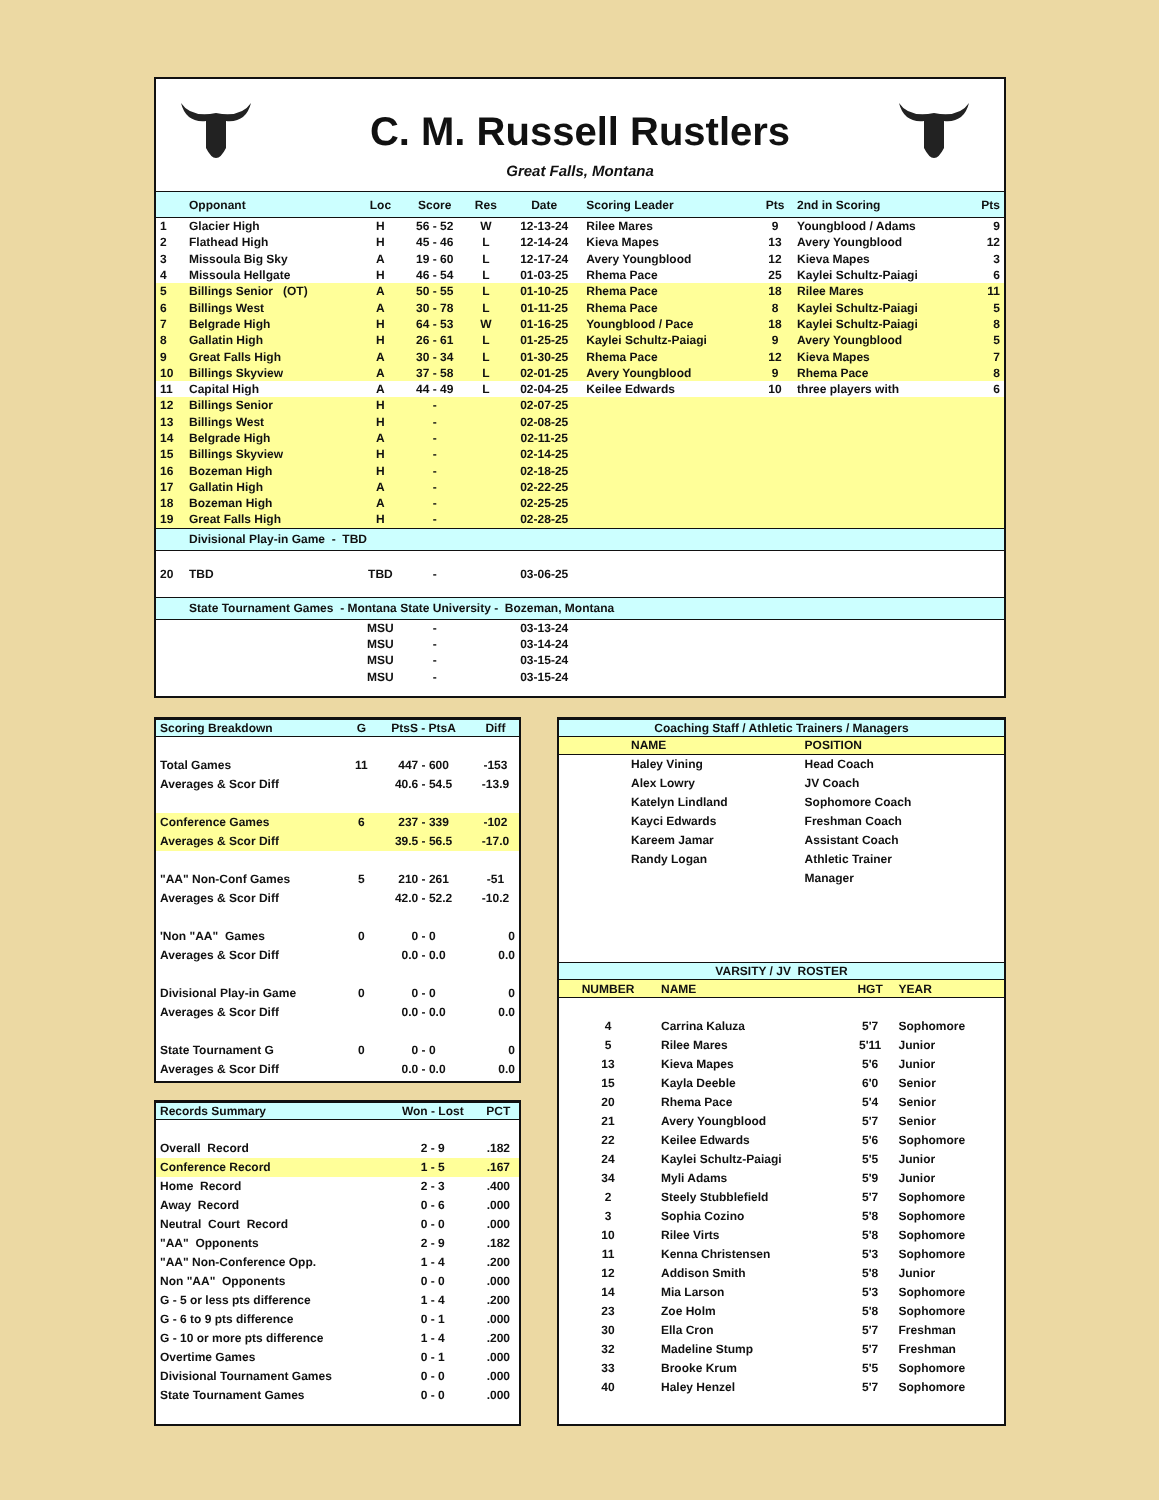C. M. Russell Rustlers
Great Falls, Montana
| | Opponant | Loc | Score | Res | Date | Scoring Leader | Pts | 2nd in Scoring | Pts |
| --- | --- | --- | --- | --- | --- | --- | --- | --- | --- |
| 1 | Glacier High | H | 56 - 52 | W | 12-13-24 | Rilee Mares | 9 | Youngblood / Adams | 9 |
| 2 | Flathead High | H | 45 - 46 | L | 12-14-24 | Kieva Mapes | 13 | Avery Youngblood | 12 |
| 3 | Missoula Big Sky | A | 19 - 60 | L | 12-17-24 | Avery Youngblood | 12 | Kieva Mapes | 3 |
| 4 | Missoula Hellgate | H | 46 - 54 | L | 01-03-25 | Rhema Pace | 25 | Kaylei Schultz-Paiagi | 6 |
| 5 | Billings Senior (OT) | A | 50 - 55 | L | 01-10-25 | Rhema Pace | 18 | Rilee Mares | 11 |
| 6 | Billings West | A | 30 - 78 | L | 01-11-25 | Rhema Pace | 8 | Kaylei Schultz-Paiagi | 5 |
| 7 | Belgrade High | H | 64 - 53 | W | 01-16-25 | Youngblood / Pace | 18 | Kaylei Schultz-Paiagi | 8 |
| 8 | Gallatin High | H | 26 - 61 | L | 01-25-25 | Kaylei Schultz-Paiagi | 9 | Avery Youngblood | 5 |
| 9 | Great Falls High | A | 30 - 34 | L | 01-30-25 | Rhema Pace | 12 | Kieva Mapes | 7 |
| 10 | Billings Skyview | A | 37 - 58 | L | 02-01-25 | Avery Youngblood | 9 | Rhema Pace | 8 |
| 11 | Capital High | A | 44 - 49 | L | 02-04-25 | Keilee Edwards | 10 | three players with | 6 |
| 12 | Billings Senior | H | - | | 02-07-25 | | | | |
| 13 | Billings West | H | - | | 02-08-25 | | | | |
| 14 | Belgrade High | A | - | | 02-11-25 | | | | |
| 15 | Billings Skyview | H | - | | 02-14-25 | | | | |
| 16 | Bozeman High | H | - | | 02-18-25 | | | | |
| 17 | Gallatin High | A | - | | 02-22-25 | | | | |
| 18 | Bozeman High | A | - | | 02-25-25 | | | | |
| 19 | Great Falls High | H | - | | 02-28-25 | | | | |
| | Divisional Play-in Game - TBD | | | | | | | | |
| 20 | TBD | TBD | - | | 03-06-25 | | | | |
| | State Tournament Games - Montana State University - Bozeman, Montana | | | | | | | | |
| | | MSU | - | | 03-13-24 | | | | |
| | | MSU | - | | 03-14-24 | | | | |
| | | MSU | - | | 03-15-24 | | | | |
| | | MSU | - | | 03-15-24 | | | | |
| Scoring Breakdown | G | PtsS - PtsA | Diff |
| --- | --- | --- | --- |
| Total Games | 11 | 447 - 600 | -153 |
| Averages & Scor Diff | | 40.6 - 54.5 | -13.9 |
| Conference Games | 6 | 237 - 339 | -102 |
| Averages & Scor Diff | | 39.5 - 56.5 | -17.0 |
| "AA" Non-Conf Games | 5 | 210 - 261 | -51 |
| Averages & Scor Diff | | 42.0 - 52.2 | -10.2 |
| 'Non "AA" Games | 0 | 0 - 0 | 0 |
| Averages & Scor Diff | | 0.0 - 0.0 | 0.0 |
| Divisional Play-in Game | 0 | 0 - 0 | 0 |
| Averages & Scor Diff | | 0.0 - 0.0 | 0.0 |
| State Tournament G | 0 | 0 - 0 | 0 |
| Averages & Scor Diff | | 0.0 - 0.0 | 0.0 |
| Records Summary | Won - Lost | PCT |
| --- | --- | --- |
| Overall Record | 2 - 9 | .182 |
| Conference Record | 1 - 5 | .167 |
| Home Record | 2 - 3 | .400 |
| Away Record | 0 - 6 | .000 |
| Neutral Court Record | 0 - 0 | .000 |
| "AA" Opponents | 2 - 9 | .182 |
| "AA" Non-Conference Opp. | 1 - 4 | .200 |
| Non "AA" Opponents | 0 - 0 | .000 |
| G - 5 or less pts difference | 1 - 4 | .200 |
| G - 6 to 9 pts difference | 0 - 1 | .000 |
| G - 10 or more pts difference | 1 - 4 | .200 |
| Overtime Games | 0 - 1 | .000 |
| Divisional Tournament Games | 0 - 0 | .000 |
| State Tournament Games | 0 - 0 | .000 |
| Coaching Staff / Athletic Trainers / Managers | | | |
| --- | --- | --- | --- |
| | NAME | POSITION | |
| | Haley Vining | Head Coach | |
| | Alex Lowry | JV Coach | |
| | Katelyn Lindland | Sophomore Coach | |
| | Kayci Edwards | Freshman Coach | |
| | Kareem Jamar | Assistant Coach | |
| | Randy Logan | Athletic Trainer | |
| | | Manager | |
| VARSITY / JV ROSTER | | | |
| --- | --- | --- | --- |
| NUMBER | NAME | HGT | YEAR |
| 4 | Carrina Kaluza | 5'7 | Sophomore |
| 5 | Rilee Mares | 5'11 | Junior |
| 13 | Kieva Mapes | 5'6 | Junior |
| 15 | Kayla Deeble | 6'0 | Senior |
| 20 | Rhema Pace | 5'4 | Senior |
| 21 | Avery Youngblood | 5'7 | Senior |
| 22 | Keilee Edwards | 5'6 | Sophomore |
| 24 | Kaylei Schultz-Paiagi | 5'5 | Junior |
| 34 | Myli Adams | 5'9 | Junior |
| 2 | Steely Stubblefield | 5'7 | Sophomore |
| 3 | Sophia Cozino | 5'8 | Sophomore |
| 10 | Rilee Virts | 5'8 | Sophomore |
| 11 | Kenna Christensen | 5'3 | Sophomore |
| 12 | Addison Smith | 5'8 | Junior |
| 14 | Mia Larson | 5'3 | Sophomore |
| 23 | Zoe Holm | 5'8 | Sophomore |
| 30 | Ella Cron | 5'7 | Freshman |
| 32 | Madeline Stump | 5'7 | Freshman |
| 33 | Brooke Krum | 5'5 | Sophomore |
| 40 | Haley Henzel | 5'7 | Sophomore |